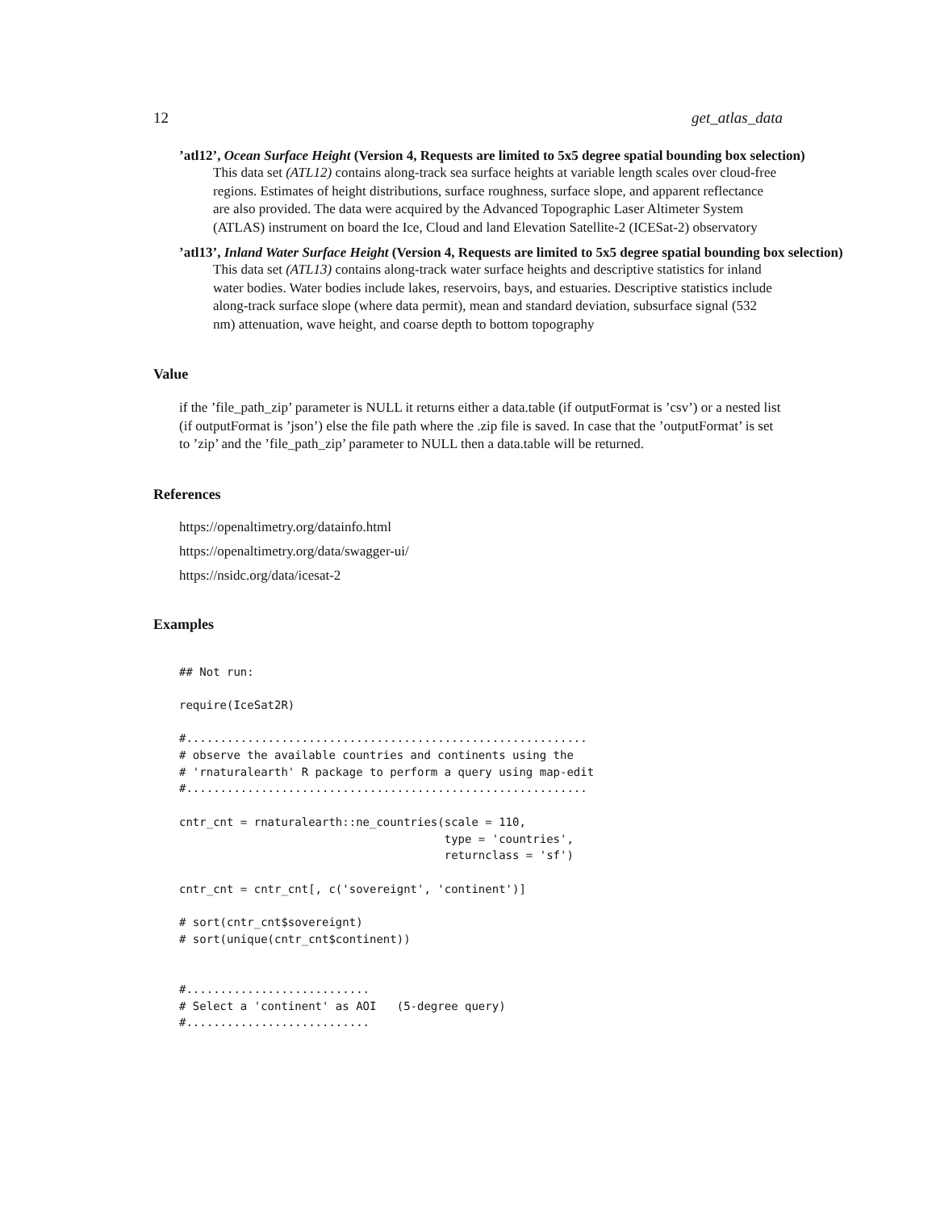12 get_atlas_data
’atl12’, Ocean Surface Height (Version 4, Requests are limited to 5x5 degree spatial bounding box selection)
This data set (ATL12) contains along-track sea surface heights at variable length scales over cloud-free regions. Estimates of height distributions, surface roughness, surface slope, and apparent reflectance are also provided. The data were acquired by the Advanced Topographic Laser Altimeter System (ATLAS) instrument on board the Ice, Cloud and land Elevation Satellite-2 (ICESat-2) observatory
’atl13’, Inland Water Surface Height (Version 4, Requests are limited to 5x5 degree spatial bounding box selection)
This data set (ATL13) contains along-track water surface heights and descriptive statistics for inland water bodies. Water bodies include lakes, reservoirs, bays, and estuaries. Descriptive statistics include along-track surface slope (where data permit), mean and standard deviation, subsurface signal (532 nm) attenuation, wave height, and coarse depth to bottom topography
Value
if the ’file_path_zip’ parameter is NULL it returns either a data.table (if outputFormat is ’csv’) or a nested list (if outputFormat is ’json’) else the file path where the .zip file is saved. In case that the ’outputFormat’ is set to ’zip’ and the ’file_path_zip’ parameter to NULL then a data.table will be returned.
References
https://openaltimetry.org/datainfo.html
https://openaltimetry.org/data/swagger-ui/
https://nsidc.org/data/icesat-2
Examples
## Not run:

require(IceSat2R)

#...........................................................
# observe the available countries and continents using the
# 'rnaturalearth' R package to perform a query using map-edit
#...........................................................

cntr_cnt = rnaturalearth::ne_countries(scale = 110,
                                       type = 'countries',
                                       returnclass = 'sf')

cntr_cnt = cntr_cnt[, c('sovereignt', 'continent')]

# sort(cntr_cnt$sovereignt)
# sort(unique(cntr_cnt$continent))


#...........................
# Select a 'continent' as AOI   (5-degree query)
#...........................